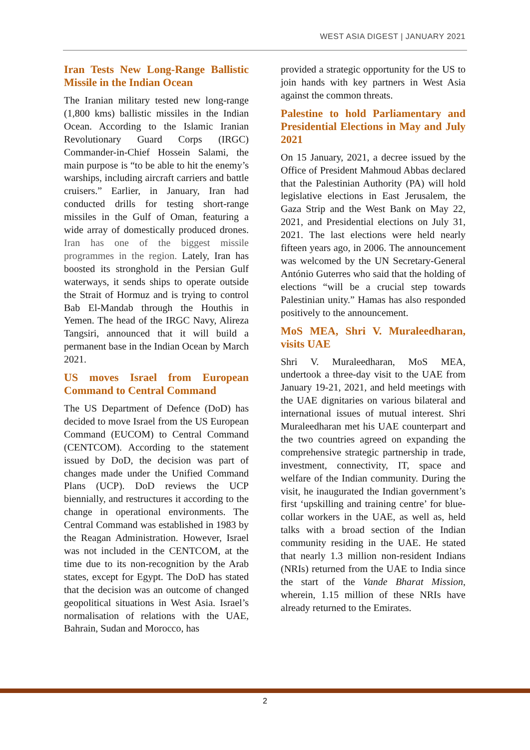WEST ASIA DIGEST | JANUARY 2021
Iran Tests New Long-Range Ballistic Missile in the Indian Ocean
The Iranian military tested new long-range (1,800 kms) ballistic missiles in the Indian Ocean. According to the Islamic Iranian Revolutionary Guard Corps (IRGC) Commander-in-Chief Hossein Salami, the main purpose is “to be able to hit the enemy’s warships, including aircraft carriers and battle cruisers.” Earlier, in January, Iran had conducted drills for testing short-range missiles in the Gulf of Oman, featuring a wide array of domestically produced drones. Iran has one of the biggest missile programmes in the region. Lately, Iran has boosted its stronghold in the Persian Gulf waterways, it sends ships to operate outside the Strait of Hormuz and is trying to control Bab El-Mandab through the Houthis in Yemen. The head of the IRGC Navy, Alireza Tangsiri, announced that it will build a permanent base in the Indian Ocean by March 2021.
US moves Israel from European Command to Central Command
The US Department of Defence (DoD) has decided to move Israel from the US European Command (EUCOM) to Central Command (CENTCOM). According to the statement issued by DoD, the decision was part of changes made under the Unified Command Plans (UCP). DoD reviews the UCP biennially, and restructures it according to the change in operational environments. The Central Command was established in 1983 by the Reagan Administration. However, Israel was not included in the CENTCOM, at the time due to its non-recognition by the Arab states, except for Egypt. The DoD has stated that the decision was an outcome of changed geopolitical situations in West Asia. Israel’s normalisation of relations with the UAE, Bahrain, Sudan and Morocco, has
provided a strategic opportunity for the US to join hands with key partners in West Asia against the common threats.
Palestine to hold Parliamentary and Presidential Elections in May and July 2021
On 15 January, 2021, a decree issued by the Office of President Mahmoud Abbas declared that the Palestinian Authority (PA) will hold legislative elections in East Jerusalem, the Gaza Strip and the West Bank on May 22, 2021, and Presidential elections on July 31, 2021. The last elections were held nearly fifteen years ago, in 2006. The announcement was welcomed by the UN Secretary-General António Guterres who said that the holding of elections “will be a crucial step towards Palestinian unity.” Hamas has also responded positively to the announcement.
MoS MEA, Shri V. Muraleedharan, visits UAE
Shri V. Muraleedharan, MoS MEA, undertook a three-day visit to the UAE from January 19-21, 2021, and held meetings with the UAE dignitaries on various bilateral and international issues of mutual interest. Shri Muraleedharan met his UAE counterpart and the two countries agreed on expanding the comprehensive strategic partnership in trade, investment, connectivity, IT, space and welfare of the Indian community. During the visit, he inaugurated the Indian government’s first ‘upskilling and training centre’ for blue-collar workers in the UAE, as well as, held talks with a broad section of the Indian community residing in the UAE. He stated that nearly 1.3 million non-resident Indians (NRIs) returned from the UAE to India since the start of the Vande Bharat Mission, wherein, 1.15 million of these NRIs have already returned to the Emirates.
2